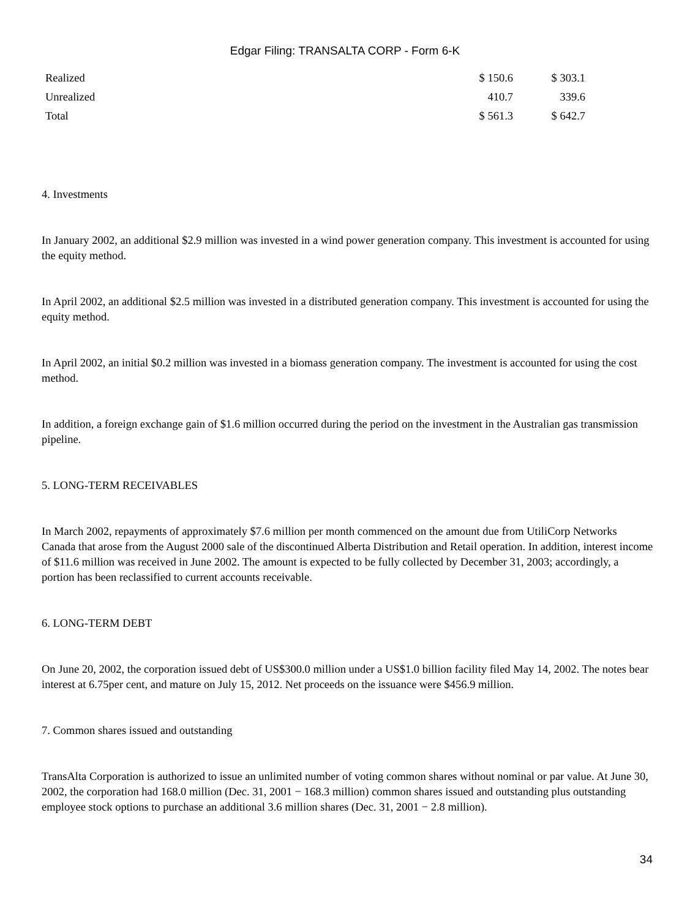Edgar Filing: TRANSALTA CORP - Form 6-K
| Realized | $ 150.6 | $ 303.1 |
| Unrealized | 410.7 | 339.6 |
| Total | $ 561.3 | $ 642.7 |
4. Investments
In January 2002, an additional $2.9 million was invested in a wind power generation company. This investment is accounted for using the equity method.
In April 2002, an additional $2.5 million was invested in a distributed generation company. This investment is accounted for using the equity method.
In April 2002, an initial $0.2 million was invested in a biomass generation company. The investment is accounted for using the cost method.
In addition, a foreign exchange gain of $1.6 million occurred during the period on the investment in the Australian gas transmission pipeline.
5. LONG-TERM RECEIVABLES
In March 2002, repayments of approximately $7.6 million per month commenced on the amount due from UtiliCorp Networks Canada that arose from the August 2000 sale of the discontinued Alberta Distribution and Retail operation. In addition, interest income of $11.6 million was received in June 2002. The amount is expected to be fully collected by December 31, 2003; accordingly, a portion has been reclassified to current accounts receivable.
6. LONG-TERM DEBT
On June 20, 2002, the corporation issued debt of US$300.0 million under a US$1.0 billion facility filed May 14, 2002. The notes bear interest at 6.75per cent, and mature on July 15, 2012. Net proceeds on the issuance were $456.9 million.
7. Common shares issued and outstanding
TransAlta Corporation is authorized to issue an unlimited number of voting common shares without nominal or par value. At June 30, 2002, the corporation had 168.0 million (Dec. 31, 2001 − 168.3 million) common shares issued and outstanding plus outstanding employee stock options to purchase an additional 3.6 million shares (Dec. 31, 2001 − 2.8 million).
34